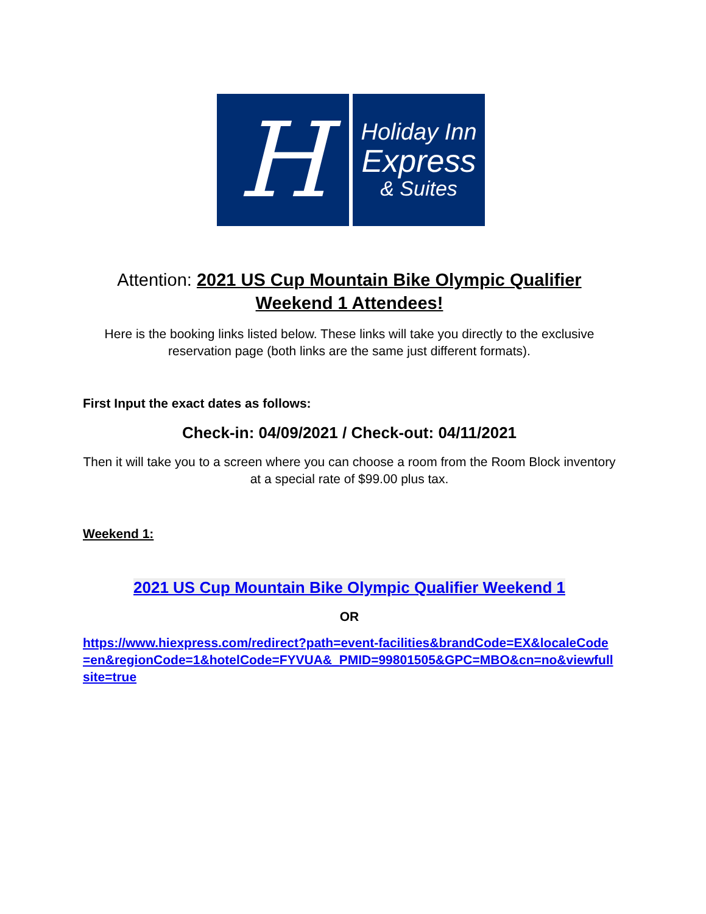H
Holiday Inn
Express
& Suites
Attention: 2021 US Cup Mountain Bike Olympic Qualifier Weekend 1 Attendees!
Here is the booking links listed below. These links will take you directly to the exclusive reservation page (both links are the same just different formats).
First Input the exact dates as follows:
Check-in: 04/09/2021 / Check-out: 04/11/2021
Then it will take you to a screen where you can choose a room from the Room Block inventory at a special rate of $99.00 plus tax.
Weekend 1:
2021 US Cup Mountain Bike Olympic Qualifier Weekend 1
OR
https://www.hiexpress.com/redirect?path=event-facilities&brandCode=EX&localeCode=en&regionCode=1&hotelCode=FYVUA&_PMID=99801505&GPC=MBO&cn=no&viewfullsite=true